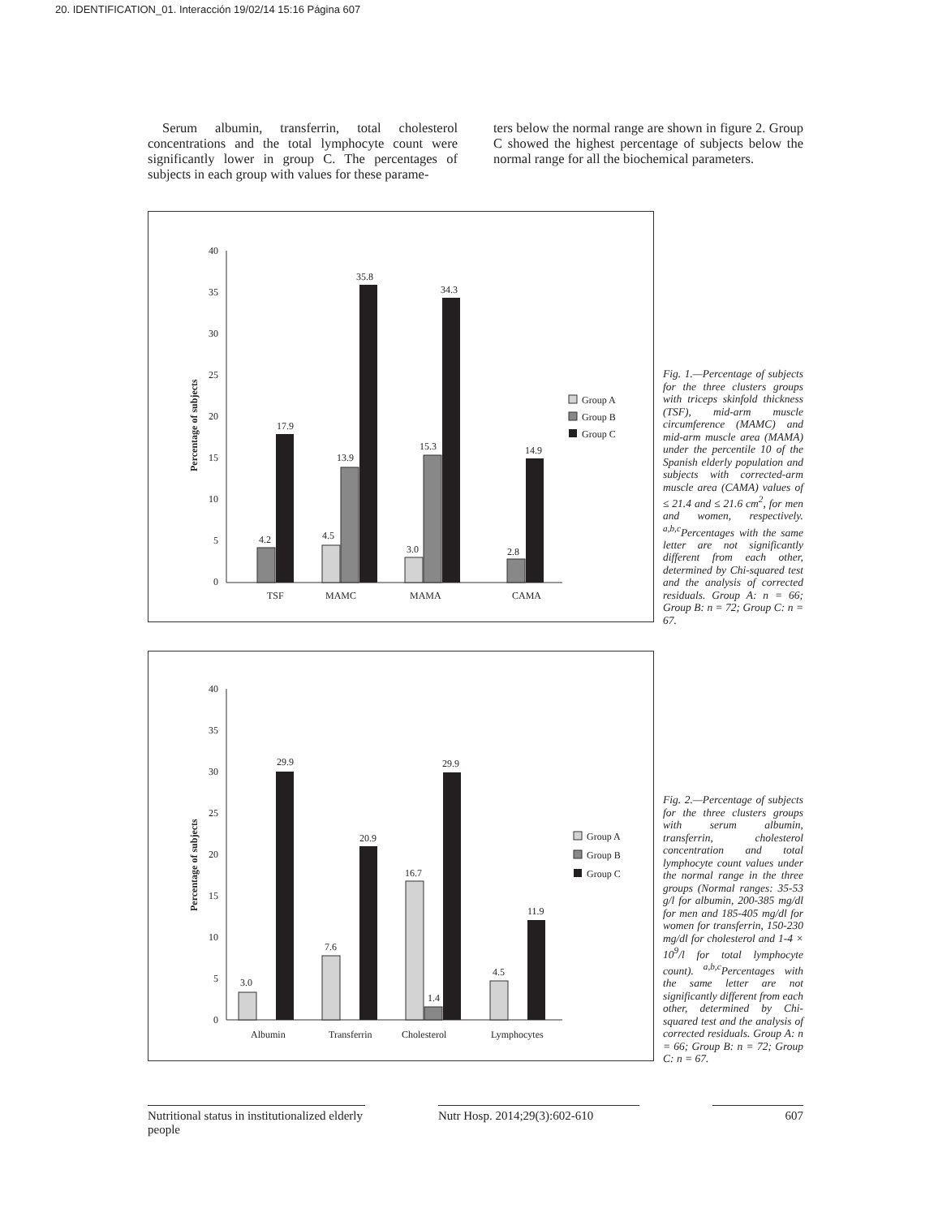20. IDENTIFICATION_01. Interacción 19/02/14 15:16 Página 607
Serum albumin, transferrin, total cholesterol concentrations and the total lymphocyte count were significantly lower in group C. The percentages of subjects in each group with values for these parame-
ters below the normal range are shown in figure 2. Group C showed the highest percentage of subjects below the normal range for all the biochemical parameters.
Percentage of subjects
40
35
30
25
20
15
10
5
0
4.2
17.9
4.5
13.9
35.8
3.0
15.3
34.3
2.8
14.9
TSF
MAMC
MAMA
CAMA
Group A
Group B
Group C
Fig. 1.—Percentage of subjects for the three clusters groups with triceps skinfold thickness (TSF), mid-arm muscle circumference (MAMC) and mid-arm muscle area (MAMA) under the percentile 10 of the Spanish elderly population and subjects with corrected-arm muscle area (CAMA) values of ≤ 21.4 and ≤ 21.6 cm<sup>2</sup>, for men and women, respectively. <sup>a,b,c</sup>Percentages with the same letter are not significantly different from each other, determined by Chi-squared test and the analysis of corrected residuals. Group A: n = 66; Group B: n = 72; Group C: n = 67.
Percentage of subjects
40
35
30
25
20
15
10
5
0
3.0
29.9
7.6
20.9
16.7
1.4
29.9
4.5
11.9
Albumin
Transferrin
Cholesterol
Lymphocytes
Group A
Group B
Group C
Fig. 2.—Percentage of subjects for the three clusters groups with serum albumin, transferrin, cholesterol concentration and total lymphocyte count values under the normal range in the three groups (Normal ranges: 35-53 g/l for albumin, 200-385 mg/dl for men and 185-405 mg/dl for women for transferrin, 150-230 mg/dl for cholesterol and 1-4 × 10<sup>9</sup>/l for total lymphocyte count). <sup>a,b,c</sup>Percentages with the same letter are not significantly different from each other, determined by Chi-squared test and the analysis of corrected residuals. Group A: n = 66; Group B: n = 72; Group C: n = 67.
Nutritional status in institutionalized elderly people
Nutr Hosp. 2014;29(3):602-610
607